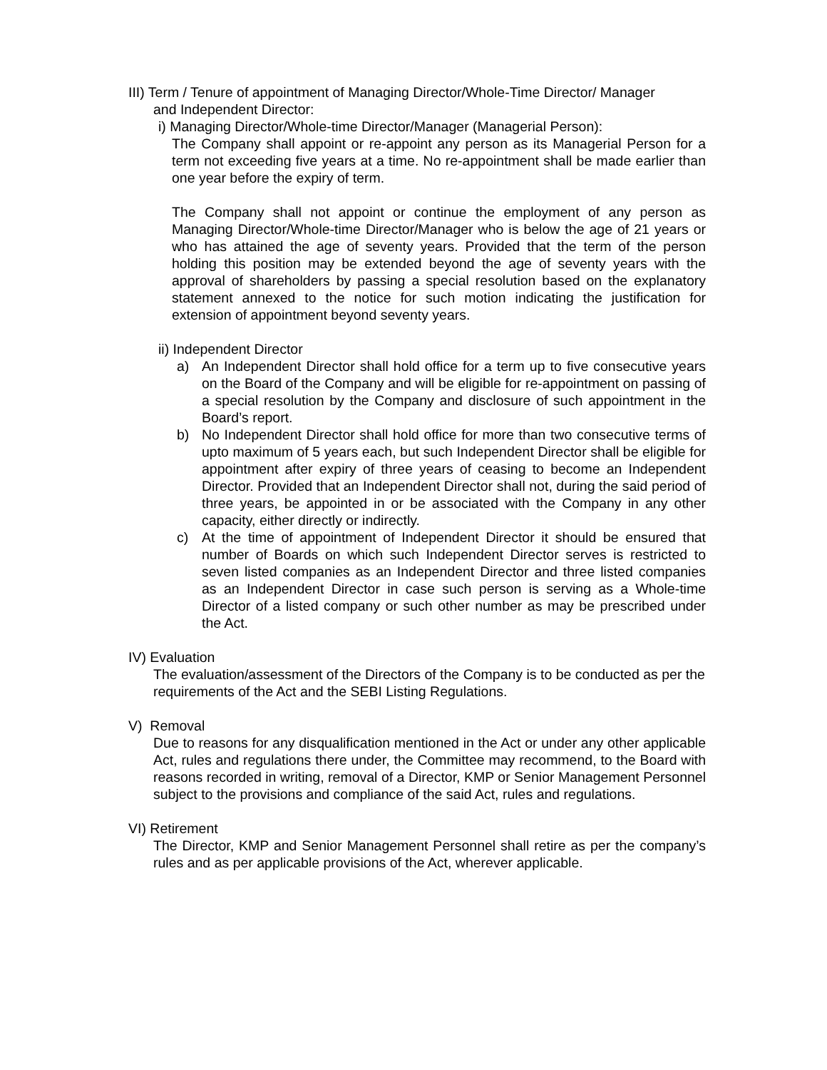III) Term / Tenure of appointment of Managing Director/Whole-Time Director/ Manager
and Independent Director:
i) Managing Director/Whole-time Director/Manager (Managerial Person):
The Company shall appoint or re-appoint any person as its Managerial Person for a term not exceeding five years at a time. No re-appointment shall be made earlier than one year before the expiry of term.
The Company shall not appoint or continue the employment of any person as Managing Director/Whole-time Director/Manager who is below the age of 21 years or who has attained the age of seventy years. Provided that the term of the person holding this position may be extended beyond the age of seventy years with the approval of shareholders by passing a special resolution based on the explanatory statement annexed to the notice for such motion indicating the justification for extension of appointment beyond seventy years.
ii) Independent Director
a) An Independent Director shall hold office for a term up to five consecutive years on the Board of the Company and will be eligible for re-appointment on passing of a special resolution by the Company and disclosure of such appointment in the Board’s report.
b) No Independent Director shall hold office for more than two consecutive terms of upto maximum of 5 years each, but such Independent Director shall be eligible for appointment after expiry of three years of ceasing to become an Independent Director. Provided that an Independent Director shall not, during the said period of three years, be appointed in or be associated with the Company in any other capacity, either directly or indirectly.
c) At the time of appointment of Independent Director it should be ensured that number of Boards on which such Independent Director serves is restricted to seven listed companies as an Independent Director and three listed companies as an Independent Director in case such person is serving as a Whole-time Director of a listed company or such other number as may be prescribed under the Act.
IV) Evaluation
The evaluation/assessment of the Directors of the Company is to be conducted as per the requirements of the Act and the SEBI Listing Regulations.
V) Removal
Due to reasons for any disqualification mentioned in the Act or under any other applicable Act, rules and regulations there under, the Committee may recommend, to the Board with reasons recorded in writing, removal of a Director, KMP or Senior Management Personnel subject to the provisions and compliance of the said Act, rules and regulations.
VI) Retirement
The Director, KMP and Senior Management Personnel shall retire as per the company’s rules and as per applicable provisions of the Act, wherever applicable.